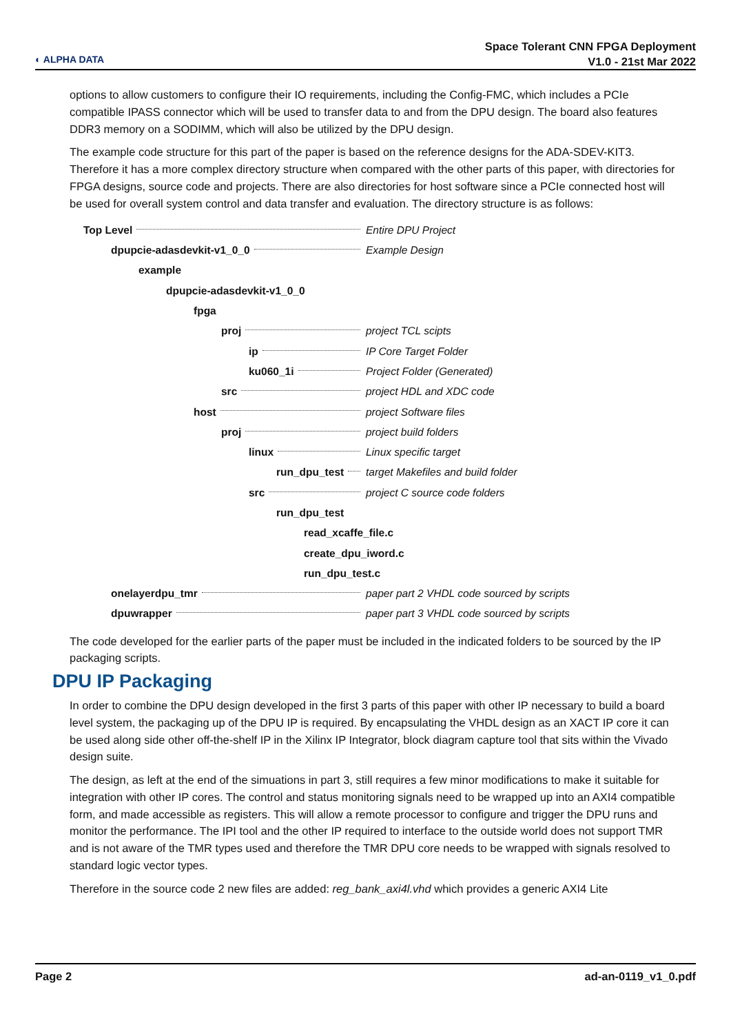◐ ALPHA DATA
Space Tolerant CNN FPGA Deployment
V1.0 - 21st Mar 2022
options to allow customers to configure their IO requirements, including the Config-FMC, which includes a PCIe compatible IPASS connector which will be used to transfer data to and from the DPU design. The board also features DDR3 memory on a SODIMM, which will also be utilized by the DPU design.
The example code structure for this part of the paper is based on the reference designs for the ADA-SDEV-KIT3. Therefore it has a more complex directory structure when compared with the other parts of this paper, with directories for FPGA designs, source code and projects. There are also directories for host software since a PCIe connected host will be used for overall system control and data transfer and evaluation. The directory structure is as follows:
Top Level Entire DPU Project
dpupcie-adasdevkit-v1_0_0 Example Design
example
dpupcie-adasdevkit-v1_0_0
fpga
proj project TCL scipts
ip IP Core Target Folder
ku060_1i Project Folder (Generated)
src project HDL and XDC code
host project Software files
proj project build folders
linux Linux specific target
run_dpu_test
target Makefiles and build folder
src project C source code folders
run_dpu_test
read_xcaffe_file.c
create_dpu_iword.c
run_dpu_test.c
onelayerdpu_tmr
paper part 2 VHDL code sourced by scripts
dpuwrapper
paper part 3 VHDL code sourced by scripts
The code developed for the earlier parts of the paper must be included in the indicated folders to be sourced by the IP packaging scripts.
DPU IP Packaging
In order to combine the DPU design developed in the first 3 parts of this paper with other IP necessary to build a board level system, the packaging up of the DPU IP is required. By encapsulating the VHDL design as an XACT IP core it can be used along side other off-the-shelf IP in the Xilinx IP Integrator, block diagram capture tool that sits within the Vivado design suite.
The design, as left at the end of the simuations in part 3, still requires a few minor modifications to make it suitable for integration with other IP cores. The control and status monitoring signals need to be wrapped up into an AXI4 compatible form, and made accessible as registers. This will allow a remote processor to configure and trigger the DPU runs and monitor the performance. The IPI tool and the other IP required to interface to the outside world does not support TMR and is not aware of the TMR types used and therefore the TMR DPU core needs to be wrapped with signals resolved to standard logic vector types.
Therefore in the source code 2 new files are added: reg_bank_axi4l.vhd which provides a generic AXI4 Lite
Page 2 ad-an-0119_v1_0.pdf